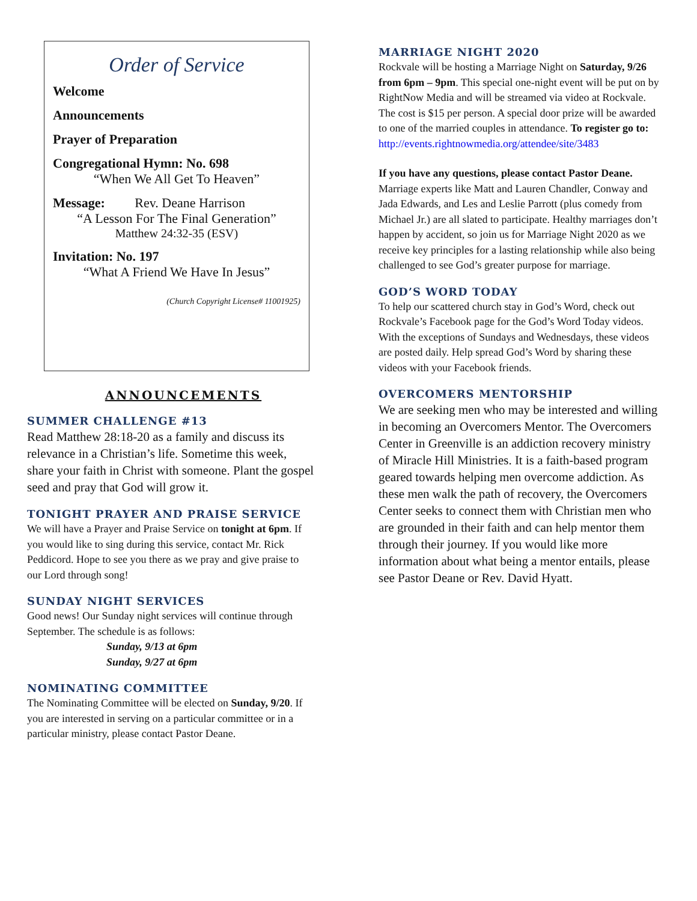Order of Service
Welcome
Announcements
Prayer of Preparation
Congregational Hymn: No. 698
“When We All Get To Heaven”
Message: Rev. Deane Harrison
“A Lesson For The Final Generation”
Matthew 24:32-35 (ESV)
Invitation: No. 197
“What A Friend We Have In Jesus”
(Church Copyright License# 11001925)
ANNOUNCEMENTS
SUMMER CHALLENGE #13
Read Matthew 28:18-20 as a family and discuss its relevance in a Christian’s life. Sometime this week, share your faith in Christ with someone. Plant the gospel seed and pray that God will grow it.
TONIGHT PRAYER AND PRAISE SERVICE
We will have a Prayer and Praise Service on tonight at 6pm. If you would like to sing during this service, contact Mr. Rick Peddicord. Hope to see you there as we pray and give praise to our Lord through song!
SUNDAY NIGHT SERVICES
Good news! Our Sunday night services will continue through September. The schedule is as follows:
Sunday, 9/13 at 6pm
Sunday, 9/27 at 6pm
NOMINATING COMMITTEE
The Nominating Committee will be elected on Sunday, 9/20. If you are interested in serving on a particular committee or in a particular ministry, please contact Pastor Deane.
MARRIAGE NIGHT 2020
Rockvale will be hosting a Marriage Night on Saturday, 9/26 from 6pm – 9pm. This special one-night event will be put on by RightNow Media and will be streamed via video at Rockvale. The cost is $15 per person. A special door prize will be awarded to one of the married couples in attendance. To register go to: http://events.rightnowmedia.org/attendee/site/3483
If you have any questions, please contact Pastor Deane.
Marriage experts like Matt and Lauren Chandler, Conway and Jada Edwards, and Les and Leslie Parrott (plus comedy from Michael Jr.) are all slated to participate. Healthy marriages don’t happen by accident, so join us for Marriage Night 2020 as we receive key principles for a lasting relationship while also being challenged to see God’s greater purpose for marriage.
GOD’S WORD TODAY
To help our scattered church stay in God’s Word, check out Rockvale’s Facebook page for the God’s Word Today videos. With the exceptions of Sundays and Wednesdays, these videos are posted daily. Help spread God’s Word by sharing these videos with your Facebook friends.
OVERCOMERS MENTORSHIP
We are seeking men who may be interested and willing in becoming an Overcomers Mentor. The Overcomers Center in Greenville is an addiction recovery ministry of Miracle Hill Ministries. It is a faith-based program geared towards helping men overcome addiction. As these men walk the path of recovery, the Overcomers Center seeks to connect them with Christian men who are grounded in their faith and can help mentor them through their journey. If you would like more information about what being a mentor entails, please see Pastor Deane or Rev. David Hyatt.